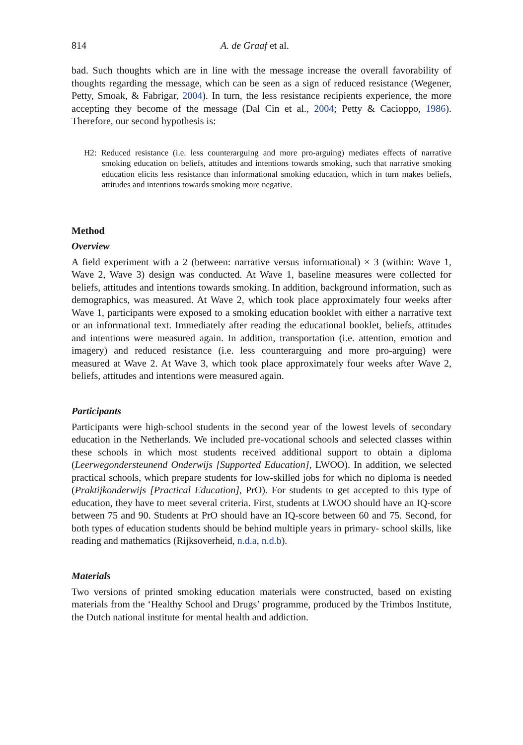814 A. de Graaf et al.
bad. Such thoughts which are in line with the message increase the overall favorability of thoughts regarding the message, which can be seen as a sign of reduced resistance (Wegener, Petty, Smoak, & Fabrigar, 2004). In turn, the less resistance recipients experience, the more accepting they become of the message (Dal Cin et al., 2004; Petty & Cacioppo, 1986). Therefore, our second hypothesis is:
H2: Reduced resistance (i.e. less counterarguing and more pro-arguing) mediates effects of narrative smoking education on beliefs, attitudes and intentions towards smoking, such that narrative smoking education elicits less resistance than informational smoking education, which in turn makes beliefs, attitudes and intentions towards smoking more negative.
Method
Overview
A field experiment with a 2 (between: narrative versus informational) × 3 (within: Wave 1, Wave 2, Wave 3) design was conducted. At Wave 1, baseline measures were collected for beliefs, attitudes and intentions towards smoking. In addition, background information, such as demographics, was measured. At Wave 2, which took place approximately four weeks after Wave 1, participants were exposed to a smoking education booklet with either a narrative text or an informational text. Immediately after reading the educational booklet, beliefs, attitudes and intentions were measured again. In addition, transportation (i.e. attention, emotion and imagery) and reduced resistance (i.e. less counterarguing and more pro-arguing) were measured at Wave 2. At Wave 3, which took place approximately four weeks after Wave 2, beliefs, attitudes and intentions were measured again.
Participants
Participants were high-school students in the second year of the lowest levels of secondary education in the Netherlands. We included pre-vocational schools and selected classes within these schools in which most students received additional support to obtain a diploma (Leerwegondersteunend Onderwijs [Supported Education], LWOO). In addition, we selected practical schools, which prepare students for low-skilled jobs for which no diploma is needed (Praktijkonderwijs [Practical Education], PrO). For students to get accepted to this type of education, they have to meet several criteria. First, students at LWOO should have an IQ-score between 75 and 90. Students at PrO should have an IQ-score between 60 and 75. Second, for both types of education students should be behind multiple years in primary- school skills, like reading and mathematics (Rijksoverheid, n.d.a, n.d.b).
Materials
Two versions of printed smoking education materials were constructed, based on existing materials from the ‘Healthy School and Drugs’ programme, produced by the Trimbos Institute, the Dutch national institute for mental health and addiction.